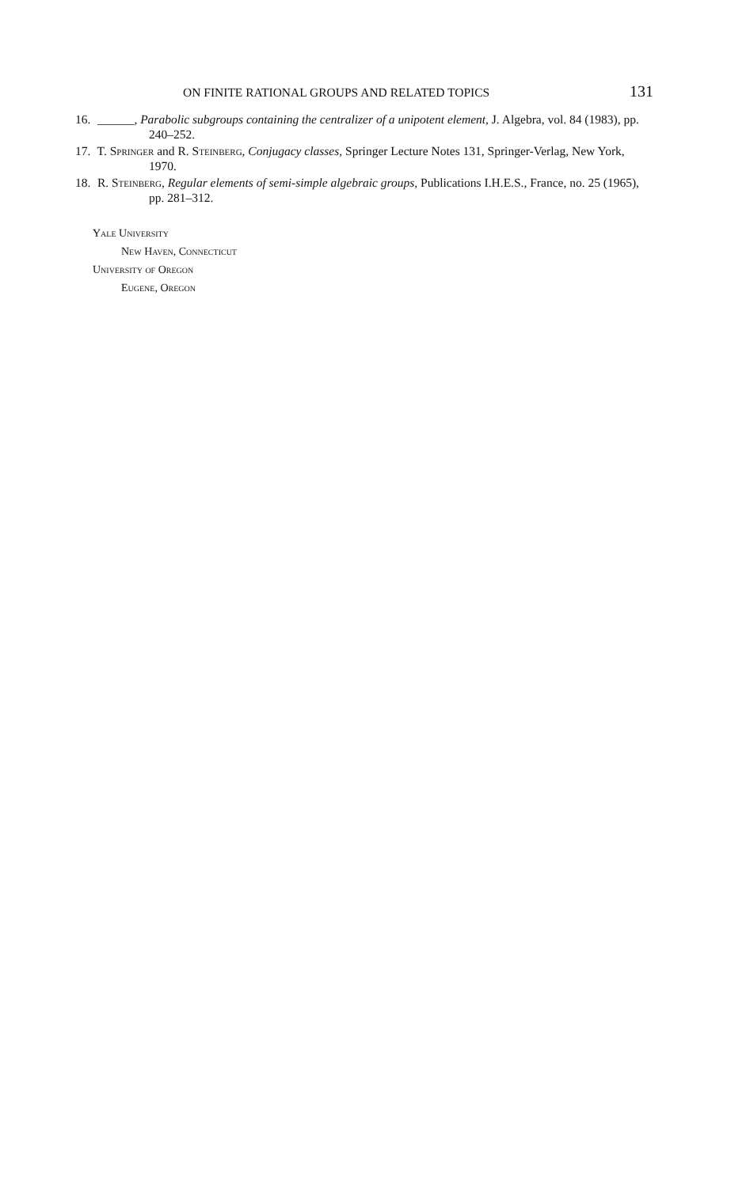ON FINITE RATIONAL GROUPS AND RELATED TOPICS 131
16. ______, Parabolic subgroups containing the centralizer of a unipotent element, J. Algebra, vol. 84 (1983), pp. 240–252.
17. T. Springer and R. Steinberg, Conjugacy classes, Springer Lecture Notes 131, Springer-Verlag, New York, 1970.
18. R. Steinberg, Regular elements of semi-simple algebraic groups, Publications I.H.E.S., France, no. 25 (1965), pp. 281–312.
Yale University
New Haven, Connecticut
University of Oregon
Eugene, Oregon